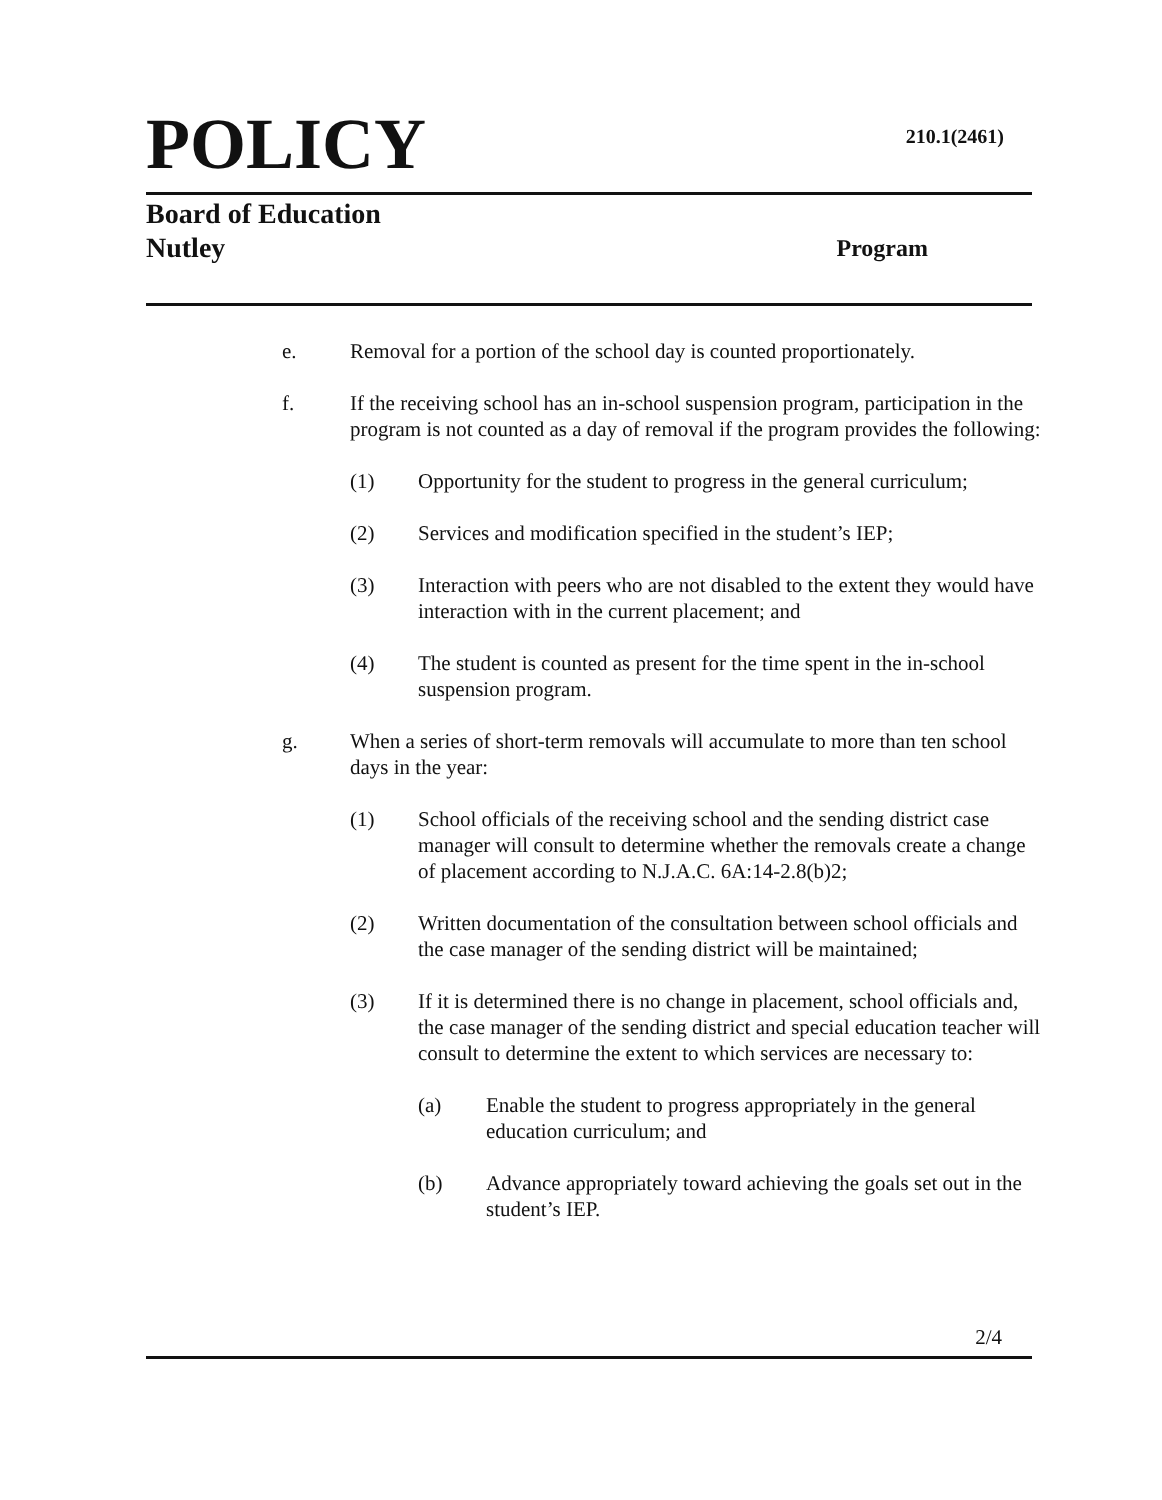POLICY 210.1(2461)
Board of Education
Nutley Program
e. Removal for a portion of the school day is counted proportionately.
f. If the receiving school has an in-school suspension program, participation in the program is not counted as a day of removal if the program provides the following:
(1) Opportunity for the student to progress in the general curriculum;
(2) Services and modification specified in the student’s IEP;
(3) Interaction with peers who are not disabled to the extent they would have interaction with in the current placement; and
(4) The student is counted as present for the time spent in the in-school suspension program.
g. When a series of short-term removals will accumulate to more than ten school days in the year:
(1) School officials of the receiving school and the sending district case manager will consult to determine whether the removals create a change of placement according to N.J.A.C. 6A:14-2.8(b)2;
(2) Written documentation of the consultation between school officials and the case manager of the sending district will be maintained;
(3) If it is determined there is no change in placement, school officials and, the case manager of the sending district and special education teacher will consult to determine the extent to which services are necessary to:
(a) Enable the student to progress appropriately in the general education curriculum; and
(b) Advance appropriately toward achieving the goals set out in the student’s IEP.
2/4